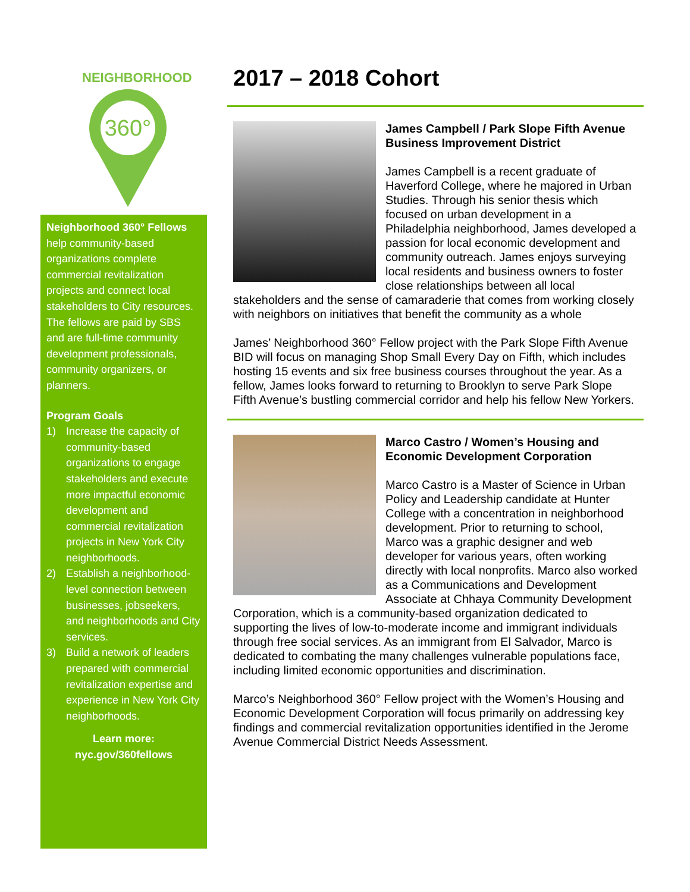NEIGHBORHOOD
360°
Neighborhood 360° Fellows help community-based organizations complete commercial revitalization projects and connect local stakeholders to City resources. The fellows are paid by SBS and are full-time community development professionals, community organizers, or planners.
Program Goals
1) Increase the capacity of community-based organizations to engage stakeholders and execute more impactful economic development and commercial revitalization projects in New York City neighborhoods.
2) Establish a neighborhood-level connection between businesses, jobseekers, and neighborhoods and City services.
3) Build a network of leaders prepared with commercial revitalization expertise and experience in New York City neighborhoods.
Learn more:
nyc.gov/360fellows
2017 – 2018 Cohort
James Campbell / Park Slope Fifth Avenue Business Improvement District
James Campbell is a recent graduate of Haverford College, where he majored in Urban Studies. Through his senior thesis which focused on urban development in a Philadelphia neighborhood, James developed a passion for local economic development and community outreach. James enjoys surveying local residents and business owners to foster close relationships between all local stakeholders and the sense of camaraderie that comes from working closely with neighbors on initiatives that benefit the community as a whole
James’ Neighborhood 360° Fellow project with the Park Slope Fifth Avenue BID will focus on managing Shop Small Every Day on Fifth, which includes hosting 15 events and six free business courses throughout the year. As a fellow, James looks forward to returning to Brooklyn to serve Park Slope Fifth Avenue’s bustling commercial corridor and help his fellow New Yorkers.
Marco Castro / Women’s Housing and Economic Development Corporation
Marco Castro is a Master of Science in Urban Policy and Leadership candidate at Hunter College with a concentration in neighborhood development. Prior to returning to school, Marco was a graphic designer and web developer for various years, often working directly with local nonprofits. Marco also worked as a Communications and Development Associate at Chhaya Community Development Corporation, which is a community-based organization dedicated to supporting the lives of low-to-moderate income and immigrant individuals through free social services. As an immigrant from El Salvador, Marco is dedicated to combating the many challenges vulnerable populations face, including limited economic opportunities and discrimination.
Marco’s Neighborhood 360° Fellow project with the Women’s Housing and Economic Development Corporation will focus primarily on addressing key findings and commercial revitalization opportunities identified in the Jerome Avenue Commercial District Needs Assessment.